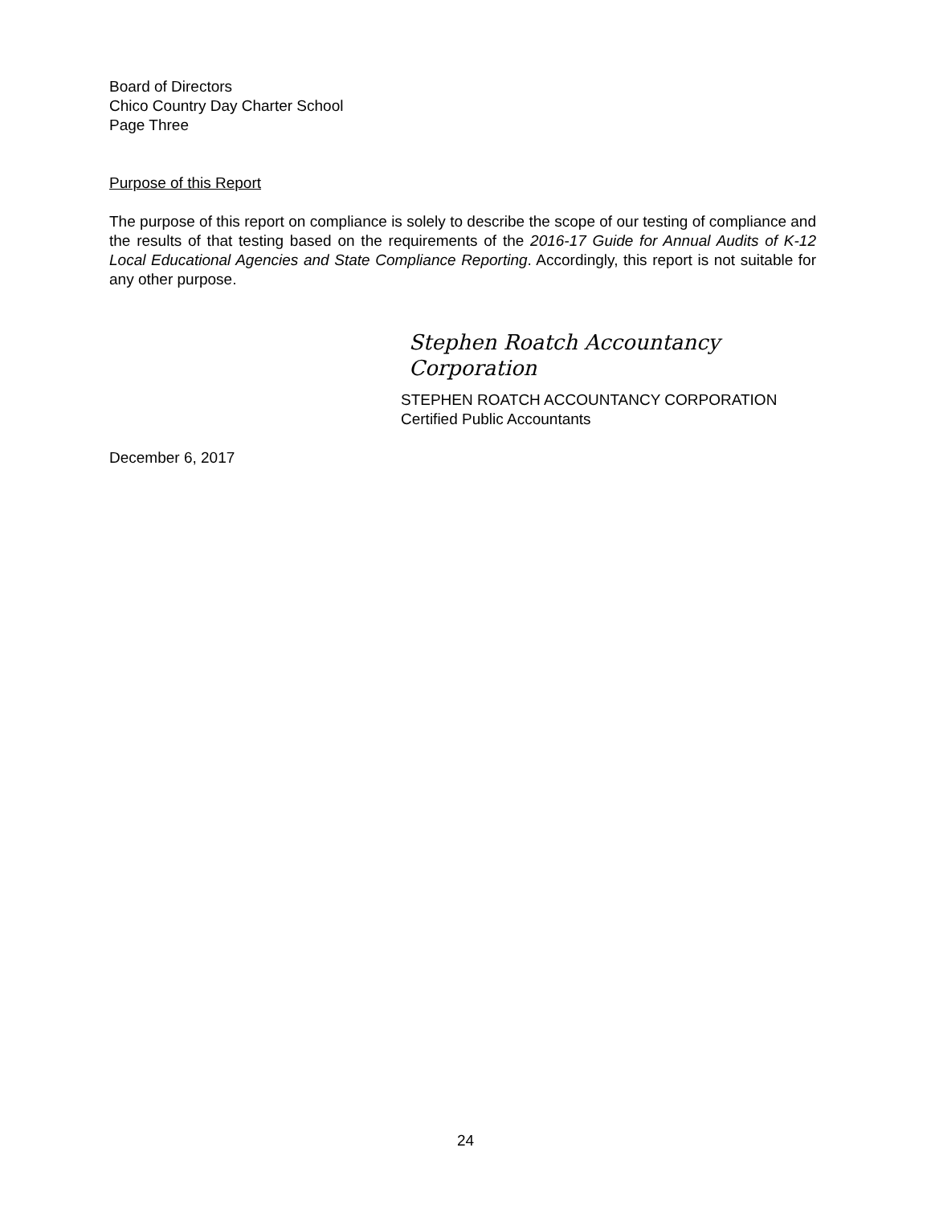Board of Directors
Chico Country Day Charter School
Page Three
Purpose of this Report
The purpose of this report on compliance is solely to describe the scope of our testing of compliance and the results of that testing based on the requirements of the 2016-17 Guide for Annual Audits of K-12 Local Educational Agencies and State Compliance Reporting. Accordingly, this report is not suitable for any other purpose.
Stephen Roatch Accountancy Corporation
STEPHEN ROATCH ACCOUNTANCY CORPORATION
Certified Public Accountants
December 6, 2017
24